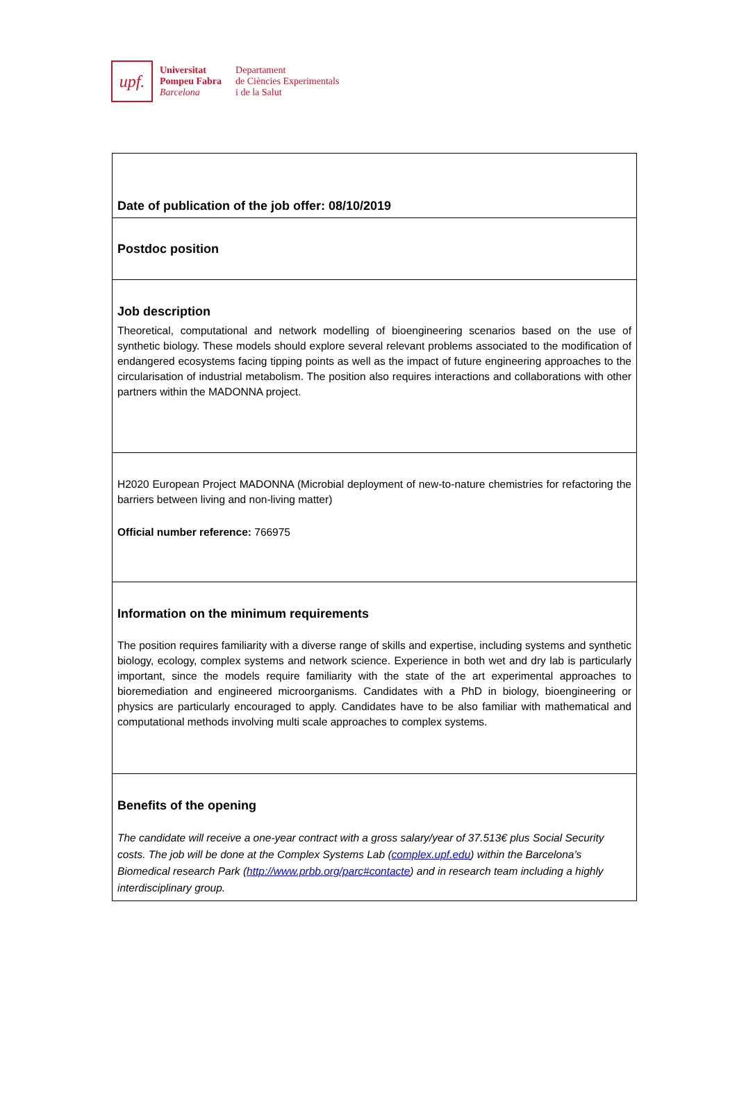upf.
Universitat
Pompeu Fabra
Barcelona
Departament
de Ciències Experimentals
i de la Salut
| Date of publication of the job offer: 08/10/2019 |
| Postdoc position |
| Job description Theoretical, computational and network modelling of bioengineering scenarios based on the use of synthetic biology. These models should explore several relevant problems associated to the modification of endangered ecosystems facing tipping points as well as the impact of future engineering approaches to the circularisation of industrial metabolism. The position also requires interactions and collaborations with other partners within the MADONNA project. |
| H2020 European Project MADONNA (Microbial deployment of new-to-nature chemistries for refactoring the barriers between living and non-living matter) Official number reference: 766975 |
| Information on the minimum requirements The position requires familiarity with a diverse range of skills and expertise, including systems and synthetic biology, ecology, complex systems and network science. Experience in both wet and dry lab is particularly important, since the models require familiarity with the state of the art experimental approaches to bioremediation and engineered microorganisms. Candidates with a PhD in biology, bioengineering or physics are particularly encouraged to apply. Candidates have to be also familiar with mathematical and computational methods involving multi scale approaches to complex systems. |
| Benefits of the opening The candidate will receive a one-year contract with a gross salary/year of 37.513€ plus Social Security costs. The job will be done at the Complex Systems Lab ( complex.upf.edu ) within the Barcelona’s Biomedical research Park ( http://www.prbb.org/parc#contacte ) and in research team including a highly interdisciplinary group. |